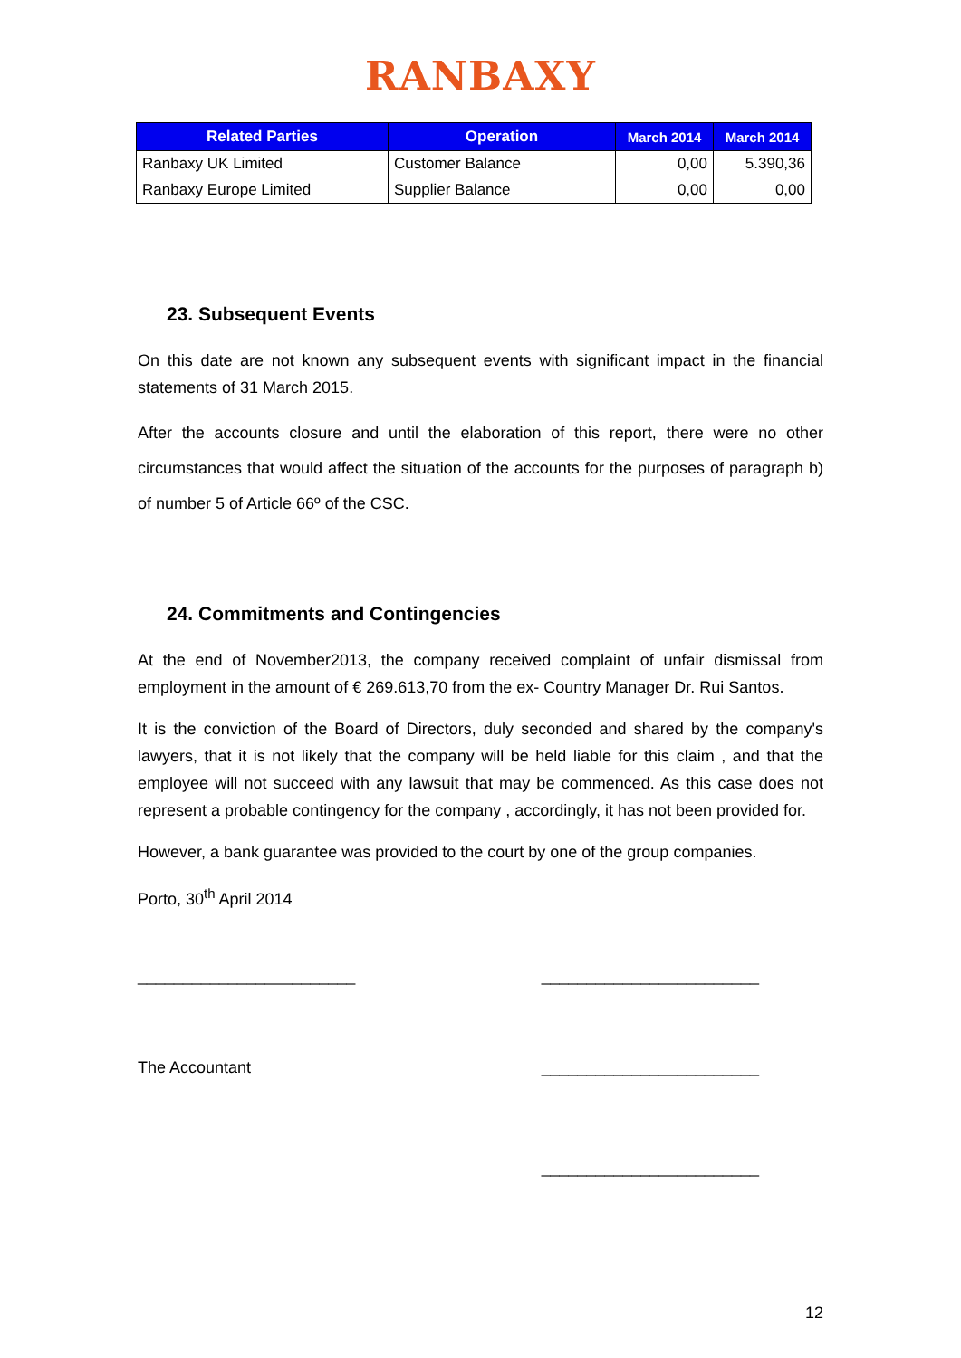RANBAXY
| Related Parties | Operation | March 2014 | March 2014 |
| --- | --- | --- | --- |
| Ranbaxy UK Limited | Customer Balance | 0,00 | 5.390,36 |
| Ranbaxy Europe Limited | Supplier Balance | 0,00 | 0,00 |
23. Subsequent Events
On this date are not known any subsequent events with significant impact in the financial statements of 31 March 2015.
After the accounts closure and until the elaboration of this report, there were no other circumstances that would affect the situation of the accounts for the purposes of paragraph b) of number 5 of Article 66º of the CSC.
24. Commitments and Contingencies
At the end of November2013, the company received complaint of unfair dismissal from employment in the amount of € 269.613,70 from the ex- Country Manager Dr. Rui Santos.
It is the conviction of the Board of Directors, duly seconded and shared by the company's lawyers, that it is not likely that the company will be held liable for this claim , and that the employee will not succeed with any lawsuit that may be commenced. As this case does not represent a probable contingency for the company , accordingly, it has not been provided for.
However, a bank guarantee was provided to the court by one of the group companies.
Porto, 30<sup>th</sup> April 2014
________________________ ________________________
The Accountant ________________________
________________________
12